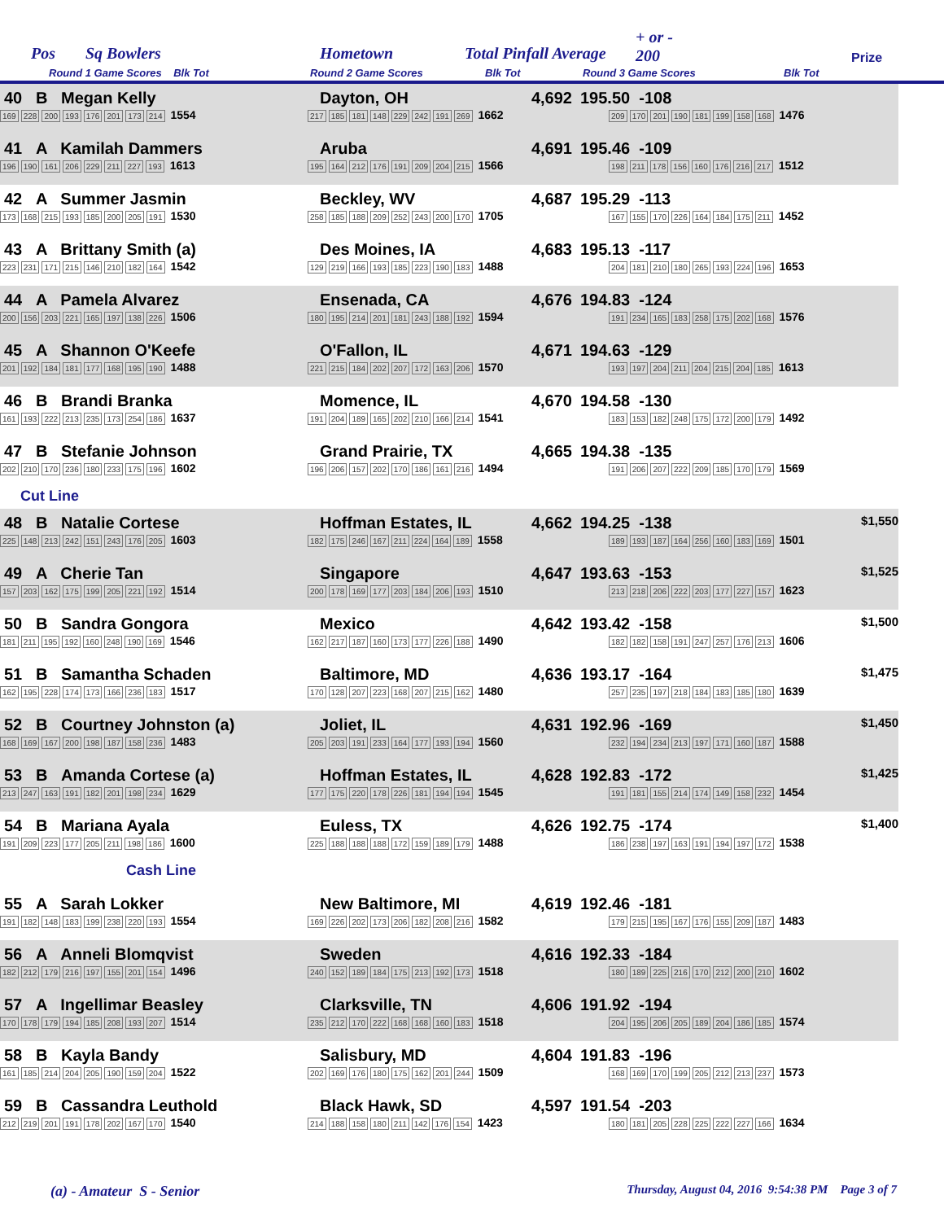Pos Sq Bowlers Hometown Total Pinfall Average
+ or -
200 Prize
Round 1 Game Scores Blk Tot Round 2 Game Scores Blk Tot Round 3 Game Scores Blk Tot
| 40 B Megan Kelly | | Dayton, OH 4,692 | 195.50 -108 | |
| 169 228 200 193 176 201 173 214 1554 | | 217 185 181 148 229 242 191 269 1662 | 209 170 201 190 181 199 158 168 1476 | |
| 41 A Kamilah Dammers | | Aruba 4,691 | 195.46 -109 | |
| 196 190 161 206 229 211 227 193 1613 | | 195 164 212 176 191 209 204 215 1566 | 198 211 178 156 160 176 216 217 1512 | |
| 42 A Summer Jasmin | | Beckley, WV 4,687 | 195.29 -113 | |
| 173 168 215 193 185 200 205 191 1530 | | 258 185 188 209 252 243 200 170 1705 | 167 155 170 226 164 184 175 211 1452 | |
| 43 A Brittany Smith (a) | | Des Moines, IA 4,683 | 195.13 -117 | |
| 223 231 171 215 146 210 182 164 1542 | | 129 219 166 193 185 223 190 183 1488 | 204 181 210 180 265 193 224 196 1653 | |
| 44 A Pamela Alvarez | | Ensenada, CA 4,676 | 194.83 -124 | |
| 200 156 203 221 165 197 138 226 1506 | | 180 195 214 201 181 243 188 192 1594 | 191 234 165 183 258 175 202 168 1576 | |
| 45 A Shannon O'Keefe | | O'Fallon, IL 4,671 | 194.63 -129 | |
| 201 192 184 181 177 168 195 190 1488 | | 221 215 184 202 207 172 163 206 1570 | 193 197 204 211 204 215 204 185 1613 | |
| 46 B Brandi Branka | | Momence, IL 4,670 | 194.58 -130 | |
| 161 193 222 213 235 173 254 186 1637 | | 191 204 189 165 202 210 166 214 1541 | 183 153 182 248 175 172 200 179 1492 | |
| 47 B Stefanie Johnson | | Grand Prairie, TX 4,665 | 194.38 -135 | |
| 202 210 170 236 180 233 175 196 1602 | | 196 206 157 202 170 186 161 216 1494 | 191 206 207 222 209 185 170 179 1569 | |
| Cut Line | | | | |
| 48 B Natalie Cortese | | Hoffman Estates, IL 4,662 | 194.25 -138 | $1,550 |
| 225 148 213 242 151 243 176 205 1603 | | 182 175 246 167 211 224 164 189 1558 | 189 193 187 164 256 160 183 169 1501 | |
| 49 A Cherie Tan | | Singapore 4,647 | 193.63 -153 | $1,525 |
| 157 203 162 175 199 205 221 192 1514 | | 200 178 169 177 203 184 206 193 1510 | 213 218 206 222 203 177 227 157 1623 | |
| 50 B Sandra Gongora | | Mexico 4,642 | 193.42 -158 | $1,500 |
| 181 211 195 192 160 248 190 169 1546 | | 162 217 187 160 173 177 226 188 1490 | 182 182 158 191 247 257 176 213 1606 | |
| 51 B Samantha Schaden | | Baltimore, MD 4,636 | 193.17 -164 | $1,475 |
| 162 195 228 174 173 166 236 183 1517 | | 170 128 207 223 168 207 215 162 1480 | 257 235 197 218 184 183 185 180 1639 | |
| 52 B Courtney Johnston (a) | | Joliet, IL 4,631 | 192.96 -169 | $1,450 |
| 168 169 167 200 198 187 158 236 1483 | | 205 203 191 233 164 177 193 194 1560 | 232 194 234 213 197 171 160 187 1588 | |
| 53 B Amanda Cortese (a) | | Hoffman Estates, IL 4,628 | 192.83 -172 | $1,425 |
| 213 247 163 191 182 201 198 234 1629 | | 177 175 220 178 226 181 194 194 1545 | 191 181 155 214 174 149 158 232 1454 | |
| 54 B Mariana Ayala | | Euless, TX 4,626 | 192.75 -174 | $1,400 |
| 191 209 223 177 205 211 198 186 1600 | | 225 188 188 188 172 159 189 179 1488 | 186 238 197 163 191 194 197 172 1538 | |
| Cash Line | | | | |
| 55 A Sarah Lokker | | New Baltimore, MI 4,619 | 192.46 -181 | |
| 191 182 148 183 199 238 220 193 1554 | | 169 226 202 173 206 182 208 216 1582 | 179 215 195 167 176 155 209 187 1483 | |
| 56 A Anneli Blomqvist | | Sweden 4,616 | 192.33 -184 | |
| 182 212 179 216 197 155 201 154 1496 | | 240 152 189 184 175 213 192 173 1518 | 180 189 225 216 170 212 200 210 1602 | |
| 57 A Ingellimar Beasley | | Clarksville, TN 4,606 | 191.92 -194 | |
| 170 178 179 194 185 208 193 207 1514 | | 235 212 170 222 168 168 160 183 1518 | 204 195 206 205 189 204 186 185 1574 | |
| 58 B Kayla Bandy | | Salisbury, MD 4,604 | 191.83 -196 | |
| 161 185 214 204 205 190 159 204 1522 | | 202 169 176 180 175 162 201 244 1509 | 168 169 170 199 205 212 213 237 1573 | |
| 59 B Cassandra Leuthold | | Black Hawk, SD 4,597 | 191.54 -203 | |
| 212 219 201 191 178 202 167 170 1540 | | 214 188 158 180 211 142 176 154 1423 | 180 181 205 228 225 222 227 166 1634 | |
(a) - Amateur S - Senior Thursday, August 04, 2016 9:54:38 PM Page 3 of 7